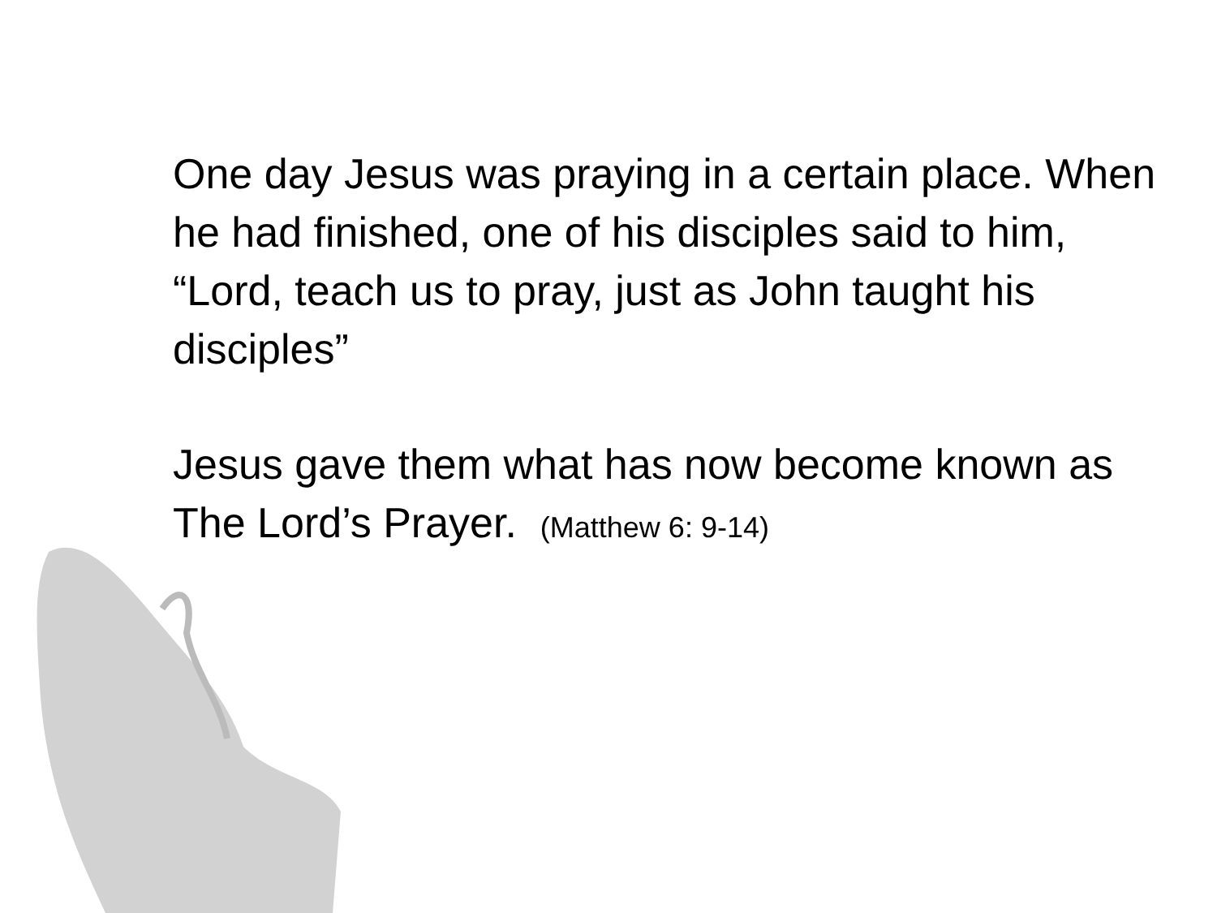One day Jesus was praying in a certain place. When he had finished, one of his disciples said to him, “Lord, teach us to pray, just as John taught his disciples”
Jesus gave them what has now become known as The Lord’s Prayer. (Matthew 6: 9-14)